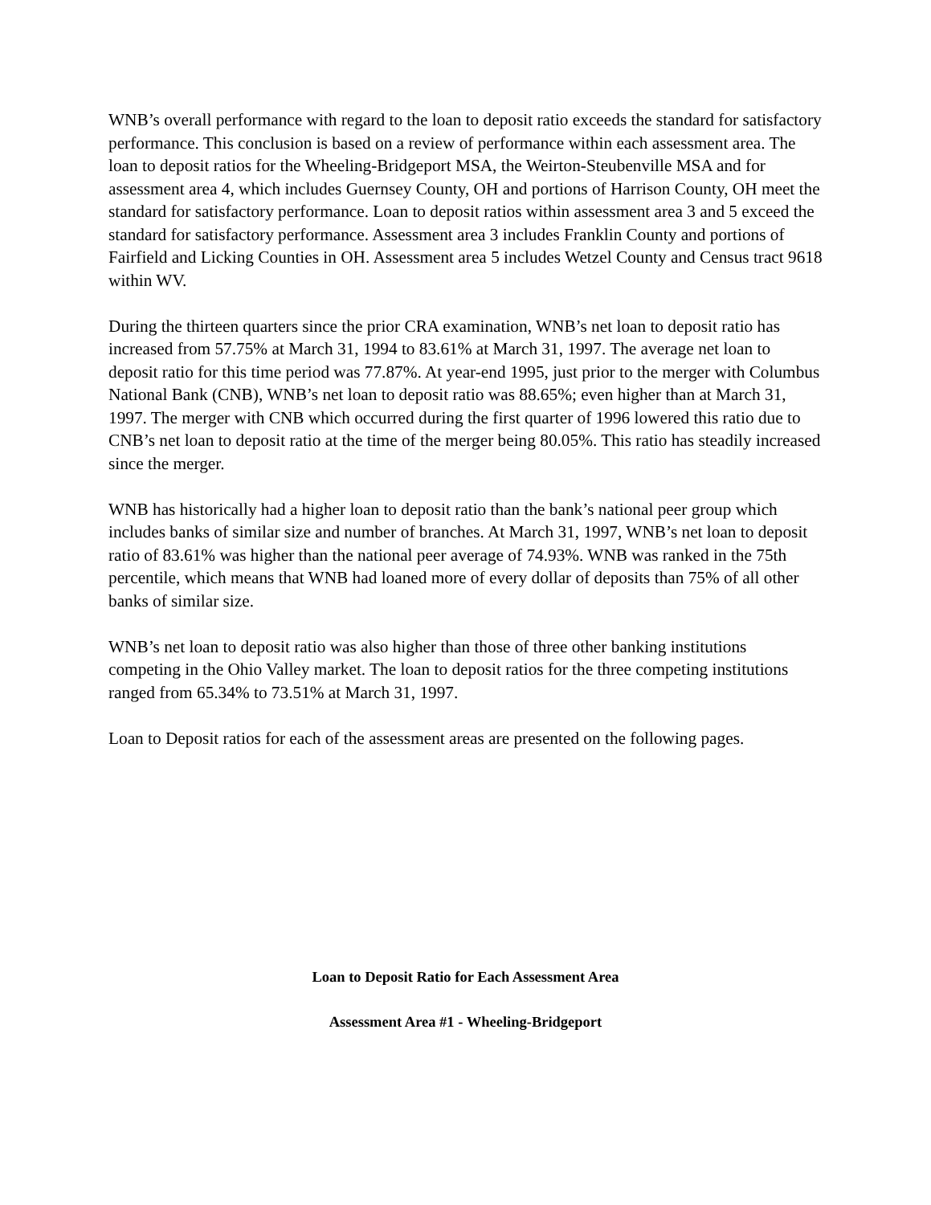WNB’s overall performance with regard to the loan to deposit ratio exceeds the standard for satisfactory performance. This conclusion is based on a review of performance within each assessment area. The loan to deposit ratios for the Wheeling-Bridgeport MSA, the Weirton-Steubenville MSA and for assessment area 4, which includes Guernsey County, OH and portions of Harrison County, OH meet the standard for satisfactory performance. Loan to deposit ratios within assessment area 3 and 5 exceed the standard for satisfactory performance. Assessment area 3 includes Franklin County and portions of Fairfield and Licking Counties in OH. Assessment area 5 includes Wetzel County and Census tract 9618 within WV.
During the thirteen quarters since the prior CRA examination, WNB’s net loan to deposit ratio has increased from 57.75% at March 31, 1994 to 83.61% at March 31, 1997. The average net loan to deposit ratio for this time period was 77.87%. At year-end 1995, just prior to the merger with Columbus National Bank (CNB), WNB’s net loan to deposit ratio was 88.65%; even higher than at March 31, 1997. The merger with CNB which occurred during the first quarter of 1996 lowered this ratio due to CNB’s net loan to deposit ratio at the time of the merger being 80.05%. This ratio has steadily increased since the merger.
WNB has historically had a higher loan to deposit ratio than the bank’s national peer group which includes banks of similar size and number of branches. At March 31, 1997, WNB’s net loan to deposit ratio of 83.61% was higher than the national peer average of 74.93%. WNB was ranked in the 75th percentile, which means that WNB had loaned more of every dollar of deposits than 75% of all other banks of similar size.
WNB’s net loan to deposit ratio was also higher than those of three other banking institutions competing in the Ohio Valley market. The loan to deposit ratios for the three competing institutions ranged from 65.34% to 73.51% at March 31, 1997.
Loan to Deposit ratios for each of the assessment areas are presented on the following pages.
Loan to Deposit Ratio for Each Assessment Area
Assessment Area #1 - Wheeling-Bridgeport